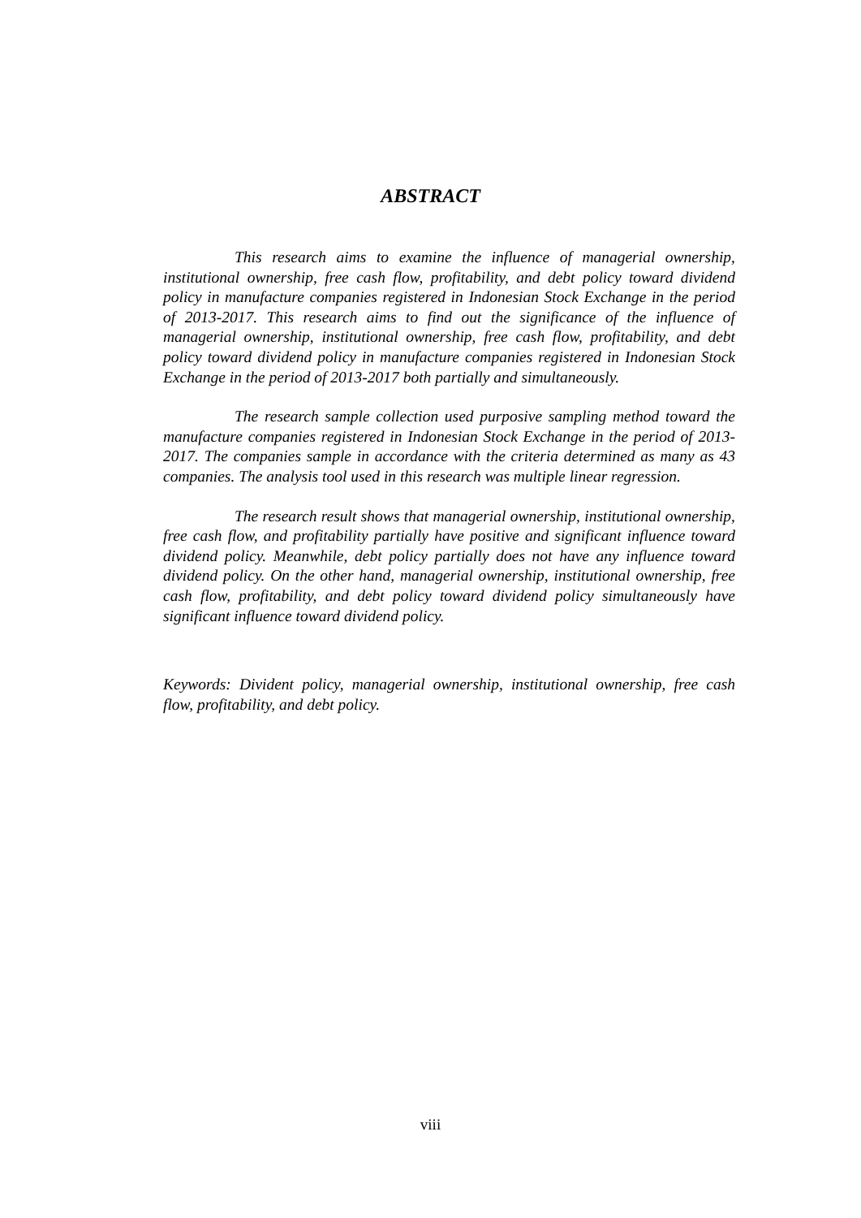ABSTRACT
This research aims to examine the influence of managerial ownership, institutional ownership, free cash flow, profitability, and debt policy toward dividend policy in manufacture companies registered in Indonesian Stock Exchange in the period of 2013-2017. This research aims to find out the significance of the influence of managerial ownership, institutional ownership, free cash flow, profitability, and debt policy toward dividend policy in manufacture companies registered in Indonesian Stock Exchange in the period of 2013-2017 both partially and simultaneously.
The research sample collection used purposive sampling method toward the manufacture companies registered in Indonesian Stock Exchange in the period of 2013-2017. The companies sample in accordance with the criteria determined as many as 43 companies. The analysis tool used in this research was multiple linear regression.
The research result shows that managerial ownership, institutional ownership, free cash flow, and profitability partially have positive and significant influence toward dividend policy. Meanwhile, debt policy partially does not have any influence toward dividend policy. On the other hand, managerial ownership, institutional ownership, free cash flow, profitability, and debt policy toward dividend policy simultaneously have significant influence toward dividend policy.
Keywords: Divident policy, managerial ownership, institutional ownership, free cash flow, profitability, and debt policy.
viii